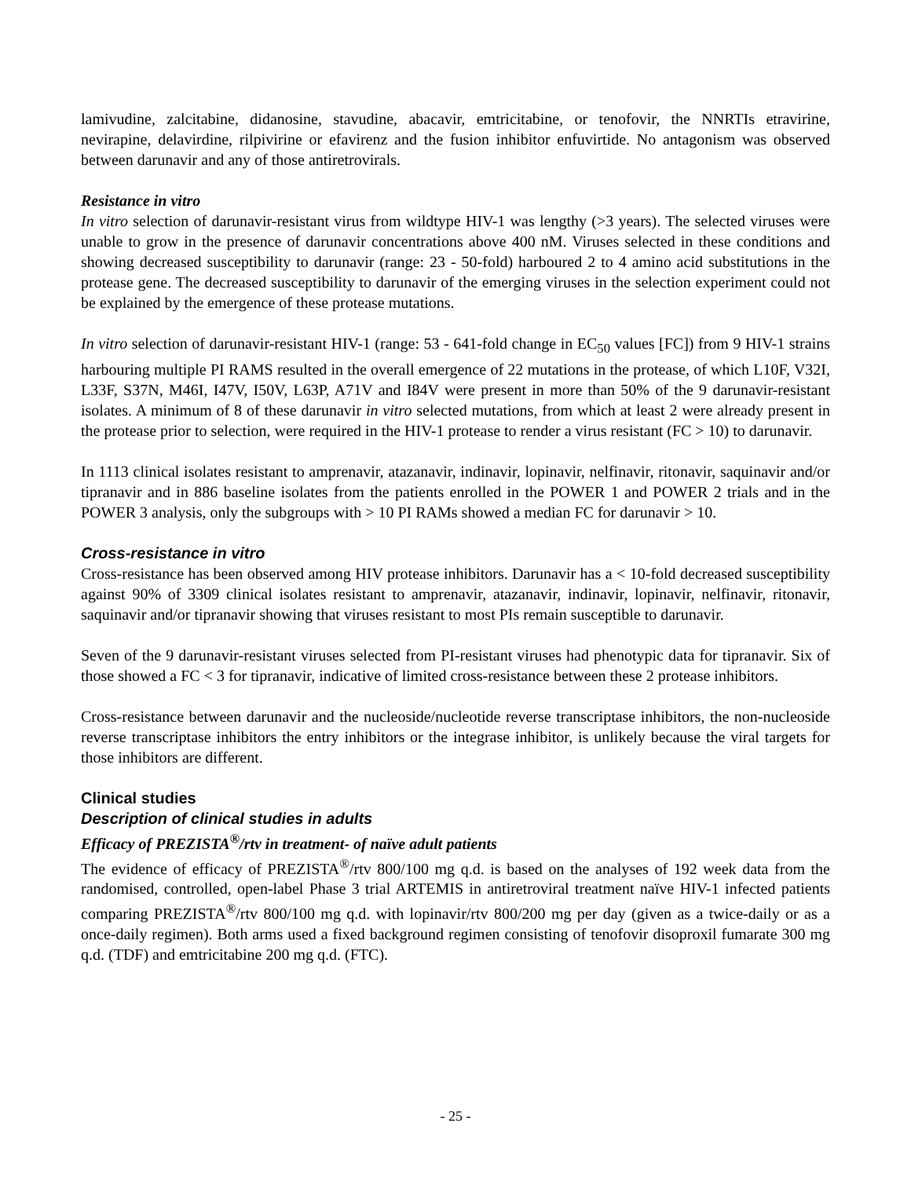lamivudine, zalcitabine, didanosine, stavudine, abacavir, emtricitabine, or tenofovir, the NNRTIs etravirine, nevirapine, delavirdine, rilpivirine or efavirenz and the fusion inhibitor enfuvirtide. No antagonism was observed between darunavir and any of those antiretrovirals.
Resistance in vitro
In vitro selection of darunavir-resistant virus from wildtype HIV-1 was lengthy (>3 years). The selected viruses were unable to grow in the presence of darunavir concentrations above 400 nM. Viruses selected in these conditions and showing decreased susceptibility to darunavir (range: 23 - 50-fold) harboured 2 to 4 amino acid substitutions in the protease gene. The decreased susceptibility to darunavir of the emerging viruses in the selection experiment could not be explained by the emergence of these protease mutations.
In vitro selection of darunavir-resistant HIV-1 (range: 53 - 641-fold change in EC<sub>50</sub> values [FC]) from 9 HIV-1 strains harbouring multiple PI RAMS resulted in the overall emergence of 22 mutations in the protease, of which L10F, V32I, L33F, S37N, M46I, I47V, I50V, L63P, A71V and I84V were present in more than 50% of the 9 darunavir-resistant isolates. A minimum of 8 of these darunavir in vitro selected mutations, from which at least 2 were already present in the protease prior to selection, were required in the HIV-1 protease to render a virus resistant (FC > 10) to darunavir.
In 1113 clinical isolates resistant to amprenavir, atazanavir, indinavir, lopinavir, nelfinavir, ritonavir, saquinavir and/or tipranavir and in 886 baseline isolates from the patients enrolled in the POWER 1 and POWER 2 trials and in the POWER 3 analysis, only the subgroups with > 10 PI RAMs showed a median FC for darunavir > 10.
Cross-resistance in vitro
Cross-resistance has been observed among HIV protease inhibitors. Darunavir has a < 10-fold decreased susceptibility against 90% of 3309 clinical isolates resistant to amprenavir, atazanavir, indinavir, lopinavir, nelfinavir, ritonavir, saquinavir and/or tipranavir showing that viruses resistant to most PIs remain susceptible to darunavir.
Seven of the 9 darunavir-resistant viruses selected from PI-resistant viruses had phenotypic data for tipranavir. Six of those showed a FC < 3 for tipranavir, indicative of limited cross-resistance between these 2 protease inhibitors.
Cross-resistance between darunavir and the nucleoside/nucleotide reverse transcriptase inhibitors, the non-nucleoside reverse transcriptase inhibitors the entry inhibitors or the integrase inhibitor, is unlikely because the viral targets for those inhibitors are different.
Clinical studies
Description of clinical studies in adults
Efficacy of PREZISTA<sup>®</sup>/rtv in treatment- of naïve adult patients
The evidence of efficacy of PREZISTA<sup>®</sup>/rtv 800/100 mg q.d. is based on the analyses of 192 week data from the randomised, controlled, open-label Phase 3 trial ARTEMIS in antiretroviral treatment naïve HIV-1 infected patients comparing PREZISTA<sup>®</sup>/rtv 800/100 mg q.d. with lopinavir/rtv 800/200 mg per day (given as a twice-daily or as a once-daily regimen). Both arms used a fixed background regimen consisting of tenofovir disoproxil fumarate 300 mg q.d. (TDF) and emtricitabine 200 mg q.d. (FTC).
- 25 -